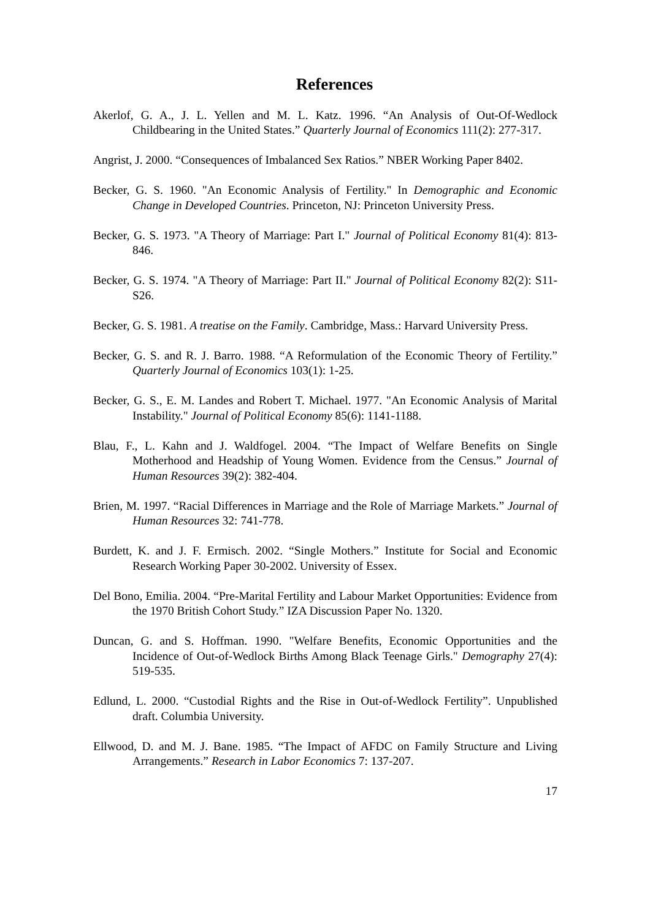References
Akerlof, G. A., J. L. Yellen and M. L. Katz. 1996. “An Analysis of Out-Of-Wedlock Childbearing in the United States.” Quarterly Journal of Economics 111(2): 277-317.
Angrist, J. 2000. “Consequences of Imbalanced Sex Ratios.” NBER Working Paper 8402.
Becker, G. S. 1960. "An Economic Analysis of Fertility." In Demographic and Economic Change in Developed Countries. Princeton, NJ: Princeton University Press.
Becker, G. S. 1973. "A Theory of Marriage: Part I." Journal of Political Economy 81(4): 813-846.
Becker, G. S. 1974. "A Theory of Marriage: Part II." Journal of Political Economy 82(2): S11-S26.
Becker, G. S. 1981. A treatise on the Family. Cambridge, Mass.: Harvard University Press.
Becker, G. S. and R. J. Barro. 1988. “A Reformulation of the Economic Theory of Fertility.” Quarterly Journal of Economics 103(1): 1-25.
Becker, G. S., E. M. Landes and Robert T. Michael. 1977. "An Economic Analysis of Marital Instability." Journal of Political Economy 85(6): 1141-1188.
Blau, F., L. Kahn and J. Waldfogel. 2004. “The Impact of Welfare Benefits on Single Motherhood and Headship of Young Women. Evidence from the Census.” Journal of Human Resources 39(2): 382-404.
Brien, M. 1997. “Racial Differences in Marriage and the Role of Marriage Markets.” Journal of Human Resources 32: 741-778.
Burdett, K. and J. F. Ermisch. 2002. “Single Mothers.” Institute for Social and Economic Research Working Paper 30-2002. University of Essex.
Del Bono, Emilia. 2004. “Pre-Marital Fertility and Labour Market Opportunities: Evidence from the 1970 British Cohort Study.” IZA Discussion Paper No. 1320.
Duncan, G. and S. Hoffman. 1990. "Welfare Benefits, Economic Opportunities and the Incidence of Out-of-Wedlock Births Among Black Teenage Girls." Demography 27(4): 519-535.
Edlund, L. 2000. “Custodial Rights and the Rise in Out-of-Wedlock Fertility”. Unpublished draft. Columbia University.
Ellwood, D. and M. J. Bane. 1985. “The Impact of AFDC on Family Structure and Living Arrangements.” Research in Labor Economics 7: 137-207.
17